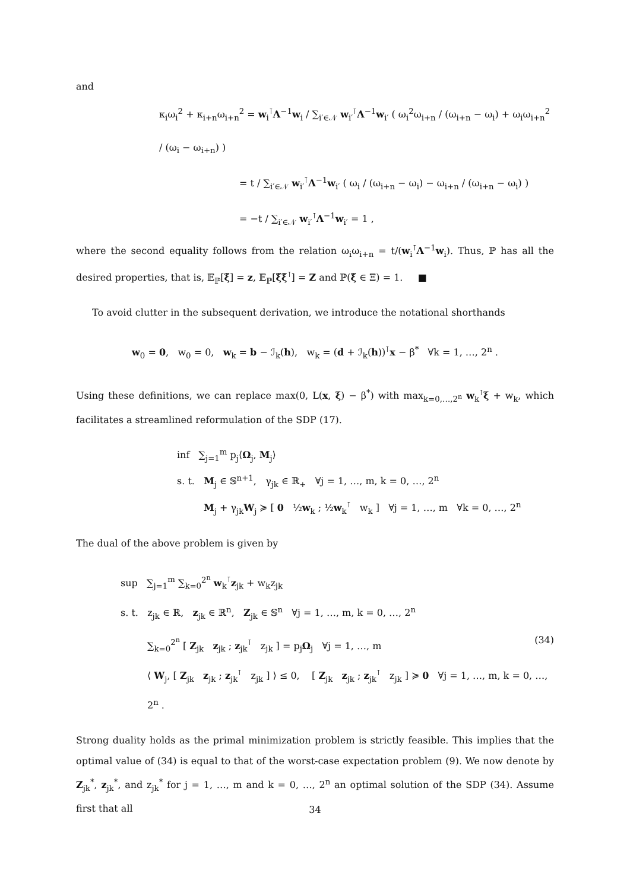and
κ<sub>i</sub>ω<sub>i</sub><sup>2</sup> + κ<sub>i+n</sub>ω<sub>i+n</sub><sup>2</sup> = w<sub>i</sub><sup>⊺</sup>Λ<sup>−1</sup>w<sub>i</sub> / ∑<sub>i′∈𝒩</sub> w<sub>i′</sub><sup>⊺</sup>Λ<sup>−1</sup>w<sub>i′</sub> ( ω<sub>i</sub><sup>2</sup>ω<sub>i+n</sub> / (ω<sub>i+n</sub> − ω<sub>i</sub>) + ω<sub>i</sub>ω<sub>i+n</sub><sup>2</sup> / (ω<sub>i</sub> − ω<sub>i+n</sub>) )
= t / ∑<sub>i′∈𝒩</sub> w<sub>i′</sub><sup>⊺</sup>Λ<sup>−1</sup>w<sub>i′</sub> ( ω<sub>i</sub> / (ω<sub>i+n</sub> − ω<sub>i</sub>) − ω<sub>i+n</sub> / (ω<sub>i+n</sub> − ω<sub>i</sub>) )
= −t / ∑<sub>i′∈𝒩</sub> w<sub>i′</sub><sup>⊺</sup>Λ<sup>−1</sup>w<sub>i′</sub> = 1 ,
where the second equality follows from the relation ω<sub>i</sub>ω<sub>i+n</sub> = t/(w<sub>i</sub><sup>⊺</sup>Λ<sup>−1</sup>w<sub>i</sub>). Thus, ℙ has all the desired properties, that is, 𝔼<sub>ℙ</sub>[ξ̃] = z, 𝔼<sub>ℙ</sub>[ξ̃ξ̃<sup>⊺</sup>] = Z and ℙ(ξ̃ ∈ Ξ) = 1. ■
To avoid clutter in the subsequent derivation, we introduce the notational shorthands
w<sub>0</sub> = 0, w<sub>0</sub> = 0, w<sub>k</sub> = b − ℐ<sub>k</sub>(h), w<sub>k</sub> = (d + ℐ<sub>k</sub>(h))<sup>⊺</sup>x − β<sup>*</sup> ∀k = 1, …, 2<sup>n</sup> .
Using these definitions, we can replace max(0, L(x, ξ) − β<sup>*</sup>) with max<sub>k=0,…,2<sup>n</sup></sub> w<sub>k</sub><sup>⊺</sup>ξ + w<sub>k</sub>, which facilitates a streamlined reformulation of the SDP (17).
inf ∑<sub>j=1</sub><sup>m</sup> p<sub>j</sub>⟨Ω<sub>j</sub>, M<sub>j</sub>⟩
s. t. M<sub>j</sub> ∈ 𝕊<sup>n+1</sup>, γ<sub>jk</sub> ∈ ℝ<sub>+</sub> ∀j = 1, …, m, k = 0, …, 2<sup>n</sup>
M<sub>j</sub> + γ<sub>jk</sub>W<sub>j</sub> ≽ [ 0 ½w<sub>k</sub> ; ½w<sub>k</sub><sup>⊺</sup> w<sub>k</sub> ] ∀j = 1, …, m ∀k = 0, …, 2<sup>n</sup>
The dual of the above problem is given by
sup ∑<sub>j=1</sub><sup>m</sup> ∑<sub>k=0</sub><sup>2<sup>n</sup></sup> w<sub>k</sub><sup>⊺</sup>z<sub>jk</sub> + w<sub>k</sub>z<sub>jk</sub>
s. t. z<sub>jk</sub> ∈ ℝ, z<sub>jk</sub> ∈ ℝ<sup>n</sup>, Z<sub>jk</sub> ∈ 𝕊<sup>n</sup> ∀j = 1, …, m, k = 0, …, 2<sup>n</sup>
(34) ∑<sub>k=0</sub><sup>2<sup>n</sup></sup> [ Z<sub>jk</sub> z<sub>jk</sub> ; z<sub>jk</sub><sup>⊺</sup> z<sub>jk</sub> ] = p<sub>j</sub>Ω<sub>j</sub> ∀j = 1, …, m
⟨ W<sub>j</sub>, [ Z<sub>jk</sub> z<sub>jk</sub> ; z<sub>jk</sub><sup>⊺</sup> z<sub>jk</sub> ] ⟩ ≤ 0, [ Z<sub>jk</sub> z<sub>jk</sub> ; z<sub>jk</sub><sup>⊺</sup> z<sub>jk</sub> ] ≽ 0 ∀j = 1, …, m, k = 0, …, 2<sup>n</sup> .
Strong duality holds as the primal minimization problem is strictly feasible. This implies that the optimal value of (34) is equal to that of the worst-case expectation problem (9). We now denote by Z<sub>jk</sub><sup>*</sup>, z<sub>jk</sub><sup>*</sup>, and z<sub>jk</sub><sup>*</sup> for j = 1, …, m and k = 0, …, 2<sup>n</sup> an optimal solution of the SDP (34). Assume first that all
34